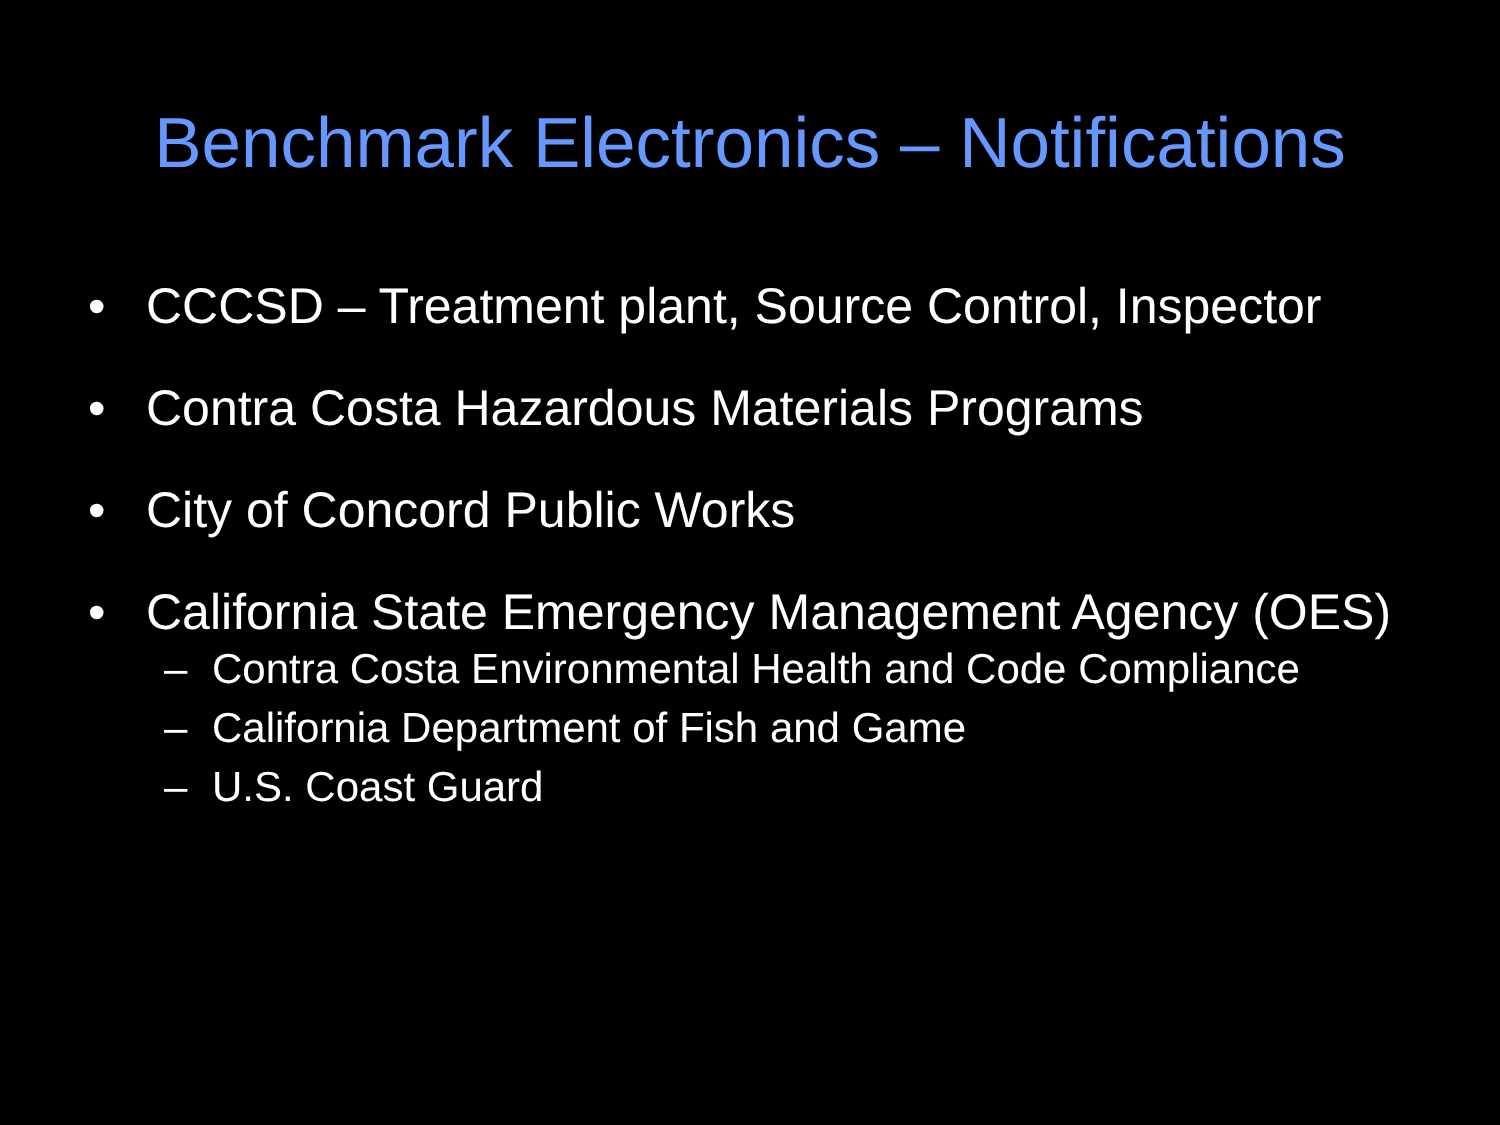Benchmark Electronics – Notifications
• CCCSD – Treatment plant, Source Control, Inspector
• Contra Costa Hazardous Materials Programs
• City of Concord Public Works
• California State Emergency Management Agency (OES)
– Contra Costa Environmental Health and Code Compliance
– California Department of Fish and Game
– U.S. Coast Guard